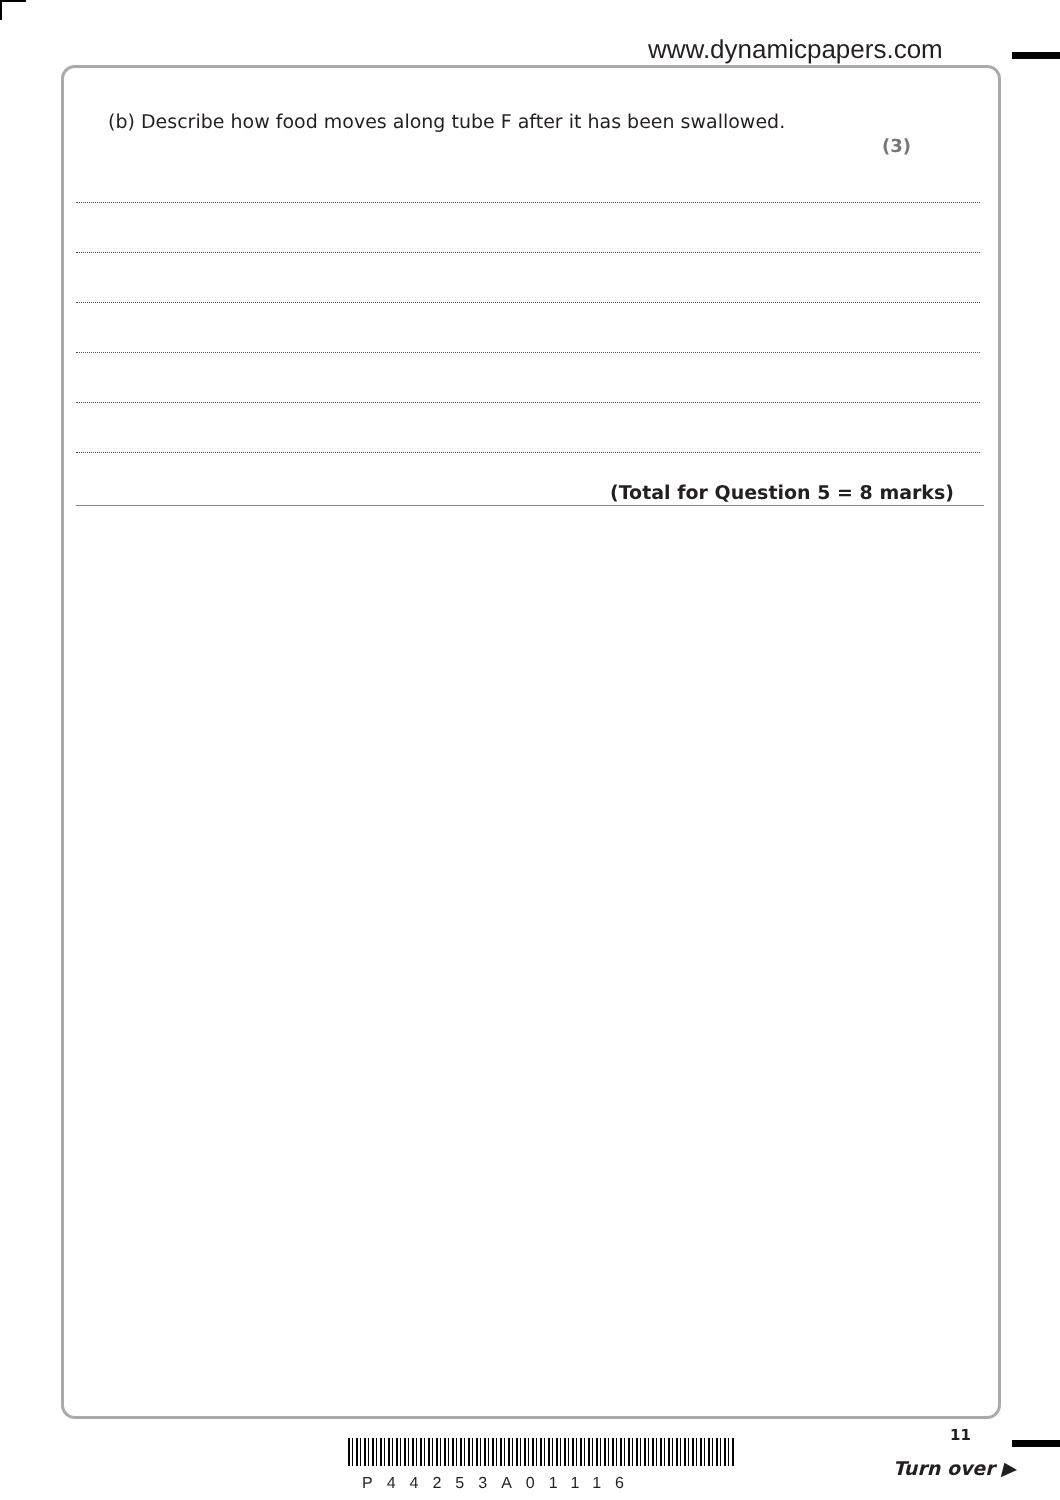www.dynamicpapers.com
(b) Describe how food moves along tube F after it has been swallowed.
(3)
(Total for Question 5 = 8 marks)
P44253A01116
11
Turn over ▶